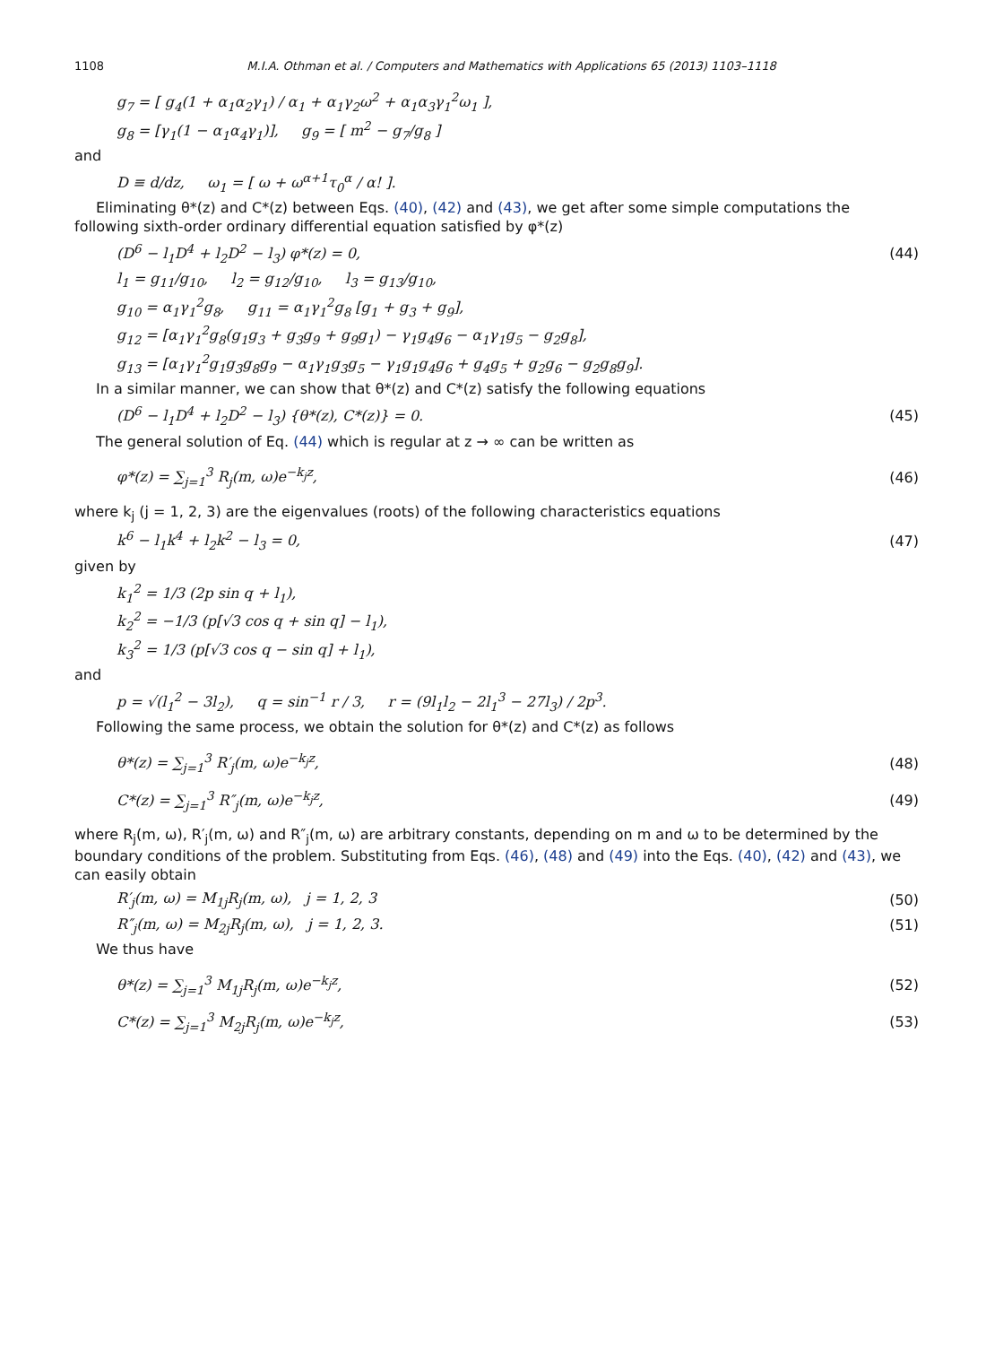1108 M.I.A. Othman et al. / Computers and Mathematics with Applications 65 (2013) 1103–1118
g<sub>7</sub> = [ g<sub>4</sub>(1 + α<sub>1</sub>α<sub>2</sub>γ<sub>1</sub>) / α<sub>1</sub> + α<sub>1</sub>γ<sub>2</sub>ω<sup>2</sup> + α<sub>1</sub>α<sub>3</sub>γ<sub>1</sub><sup>2</sup>ω<sub>1</sub> ],
g<sub>8</sub> = [γ<sub>1</sub>(1 − α<sub>1</sub>α<sub>4</sub>γ<sub>1</sub>)], g<sub>9</sub> = [ m<sup>2</sup> − g<sub>7</sub>/g<sub>8</sub> ]
and
D ≡ d/dz, ω<sub>1</sub> = [ ω + ω<sup>α+1</sup>τ<sub>0</sub><sup>α</sup> / α! ].
Eliminating θ*(z) and C*(z) between Eqs. (40), (42) and (43), we get after some simple computations the following sixth-order ordinary differential equation satisfied by φ*(z)
(D<sup>6</sup> − l<sub>1</sub>D<sup>4</sup> + l<sub>2</sub>D<sup>2</sup> − l<sub>3</sub>) φ*(z) = 0, (44)
l<sub>1</sub> = g<sub>11</sub>/g<sub>10</sub>, l<sub>2</sub> = g<sub>12</sub>/g<sub>10</sub>, l<sub>3</sub> = g<sub>13</sub>/g<sub>10</sub>,
g<sub>10</sub> = α<sub>1</sub>γ<sub>1</sub><sup>2</sup>g<sub>8</sub>, g<sub>11</sub> = α<sub>1</sub>γ<sub>1</sub><sup>2</sup>g<sub>8</sub> [g<sub>1</sub> + g<sub>3</sub> + g<sub>9</sub>],
g<sub>12</sub> = [α<sub>1</sub>γ<sub>1</sub><sup>2</sup>g<sub>8</sub>(g<sub>1</sub>g<sub>3</sub> + g<sub>3</sub>g<sub>9</sub> + g<sub>9</sub>g<sub>1</sub>) − γ<sub>1</sub>g<sub>4</sub>g<sub>6</sub> − α<sub>1</sub>γ<sub>1</sub>g<sub>5</sub> − g<sub>2</sub>g<sub>8</sub>],
g<sub>13</sub> = [α<sub>1</sub>γ<sub>1</sub><sup>2</sup>g<sub>1</sub>g<sub>3</sub>g<sub>8</sub>g<sub>9</sub> − α<sub>1</sub>γ<sub>1</sub>g<sub>3</sub>g<sub>5</sub> − γ<sub>1</sub>g<sub>1</sub>g<sub>4</sub>g<sub>6</sub> + g<sub>4</sub>g<sub>5</sub> + g<sub>2</sub>g<sub>6</sub> − g<sub>2</sub>g<sub>8</sub>g<sub>9</sub>].
In a similar manner, we can show that θ*(z) and C*(z) satisfy the following equations
(D<sup>6</sup> − l<sub>1</sub>D<sup>4</sup> + l<sub>2</sub>D<sup>2</sup> − l<sub>3</sub>) {θ*(z), C*(z)} = 0. (45)
The general solution of Eq. (44) which is regular at z → ∞ can be written as
φ*(z) = ∑<sub>j=1</sub><sup>3</sup> R<sub>j</sub>(m, ω)e<sup>−k<sub>j</sub>z</sup>, (46)
where k<sub>j</sub> (j = 1, 2, 3) are the eigenvalues (roots) of the following characteristics equations
k<sup>6</sup> − l<sub>1</sub>k<sup>4</sup> + l<sub>2</sub>k<sup>2</sup> − l<sub>3</sub> = 0, (47)
given by
k<sub>1</sub><sup>2</sup> = 1/3 (2p sin q + l<sub>1</sub>),
k<sub>2</sub><sup>2</sup> = −1/3 (p[√3 cos q + sin q] − l<sub>1</sub>),
k<sub>3</sub><sup>2</sup> = 1/3 (p[√3 cos q − sin q] + l<sub>1</sub>),
and
p = √(l<sub>1</sub><sup>2</sup> − 3l<sub>2</sub>), q = sin<sup>−1</sup> r / 3, r = (9l<sub>1</sub>l<sub>2</sub> − 2l<sub>1</sub><sup>3</sup> − 27l<sub>3</sub>) / 2p<sup>3</sup>.
Following the same process, we obtain the solution for θ*(z) and C*(z) as follows
θ*(z) = ∑<sub>j=1</sub><sup>3</sup> R′<sub>j</sub>(m, ω)e<sup>−k<sub>j</sub>z</sup>, (48)
C*(z) = ∑<sub>j=1</sub><sup>3</sup> R″<sub>j</sub>(m, ω)e<sup>−k<sub>j</sub>z</sup>, (49)
where R<sub>j</sub>(m, ω), R′<sub>j</sub>(m, ω) and R″<sub>j</sub>(m, ω) are arbitrary constants, depending on m and ω to be determined by the boundary conditions of the problem. Substituting from Eqs. (46), (48) and (49) into the Eqs. (40), (42) and (43), we can easily obtain
R′<sub>j</sub>(m, ω) = M<sub>1j</sub>R<sub>j</sub>(m, ω), j = 1, 2, 3 (50)
R″<sub>j</sub>(m, ω) = M<sub>2j</sub>R<sub>j</sub>(m, ω), j = 1, 2, 3. (51)
We thus have
θ*(z) = ∑<sub>j=1</sub><sup>3</sup> M<sub>1j</sub>R<sub>j</sub>(m, ω)e<sup>−k<sub>j</sub>z</sup>, (52)
C*(z) = ∑<sub>j=1</sub><sup>3</sup> M<sub>2j</sub>R<sub>j</sub>(m, ω)e<sup>−k<sub>j</sub>z</sup>, (53)